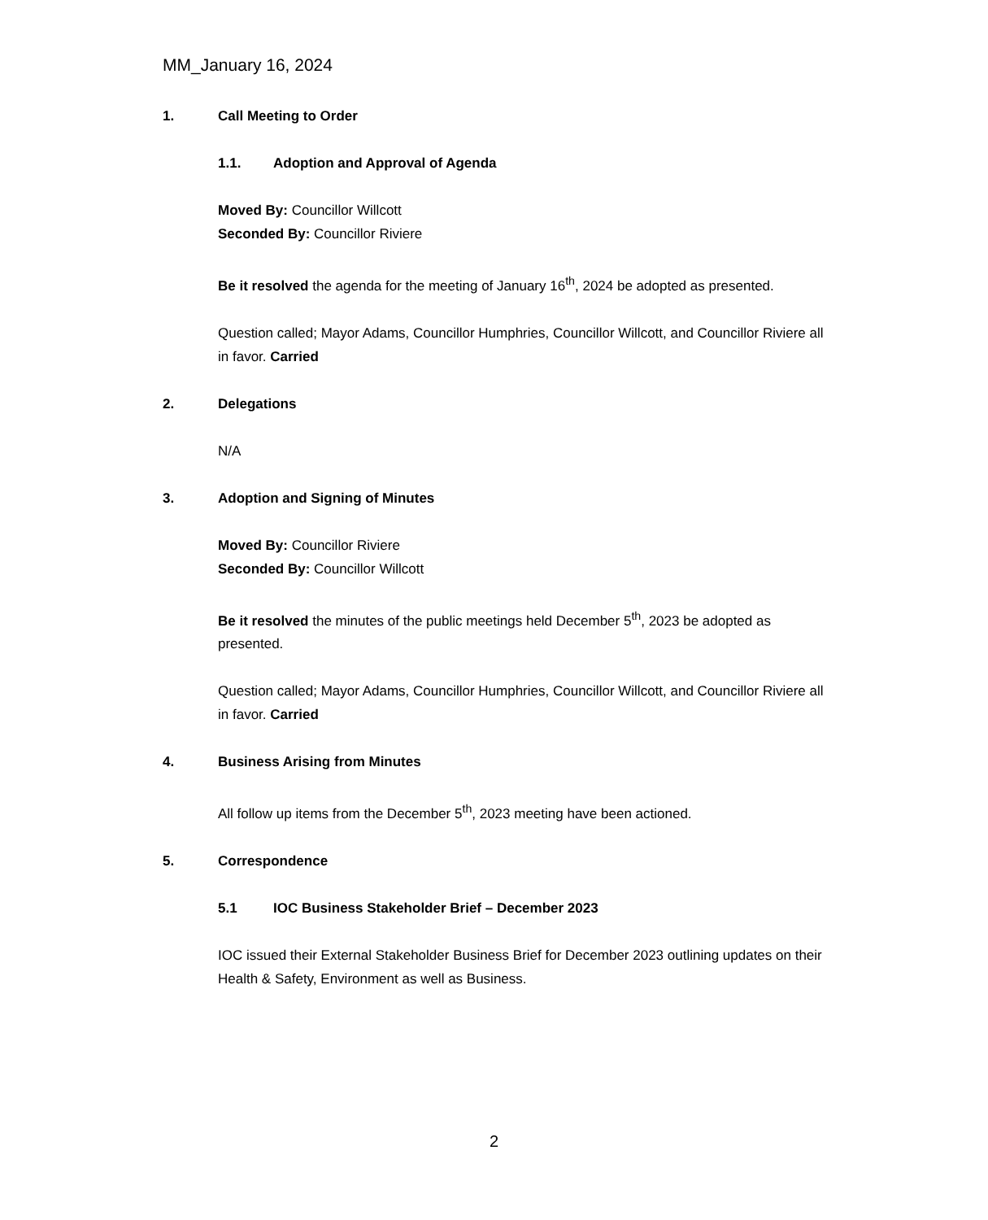MM_January 16, 2024
1. Call Meeting to Order
1.1. Adoption and Approval of Agenda
Moved By: Councillor Willcott
Seconded By: Councillor Riviere
Be it resolved the agenda for the meeting of January 16<sup>th</sup>, 2024 be adopted as presented.
Question called; Mayor Adams, Councillor Humphries, Councillor Willcott, and Councillor Riviere all in favor. Carried
2. Delegations
N/A
3. Adoption and Signing of Minutes
Moved By: Councillor Riviere
Seconded By: Councillor Willcott
Be it resolved the minutes of the public meetings held December 5<sup>th</sup>, 2023 be adopted as presented.
Question called; Mayor Adams, Councillor Humphries, Councillor Willcott, and Councillor Riviere all in favor. Carried
4. Business Arising from Minutes
All follow up items from the December 5<sup>th</sup>, 2023 meeting have been actioned.
5. Correspondence
5.1 IOC Business Stakeholder Brief – December 2023
IOC issued their External Stakeholder Business Brief for December 2023 outlining updates on their Health & Safety, Environment as well as Business.
2